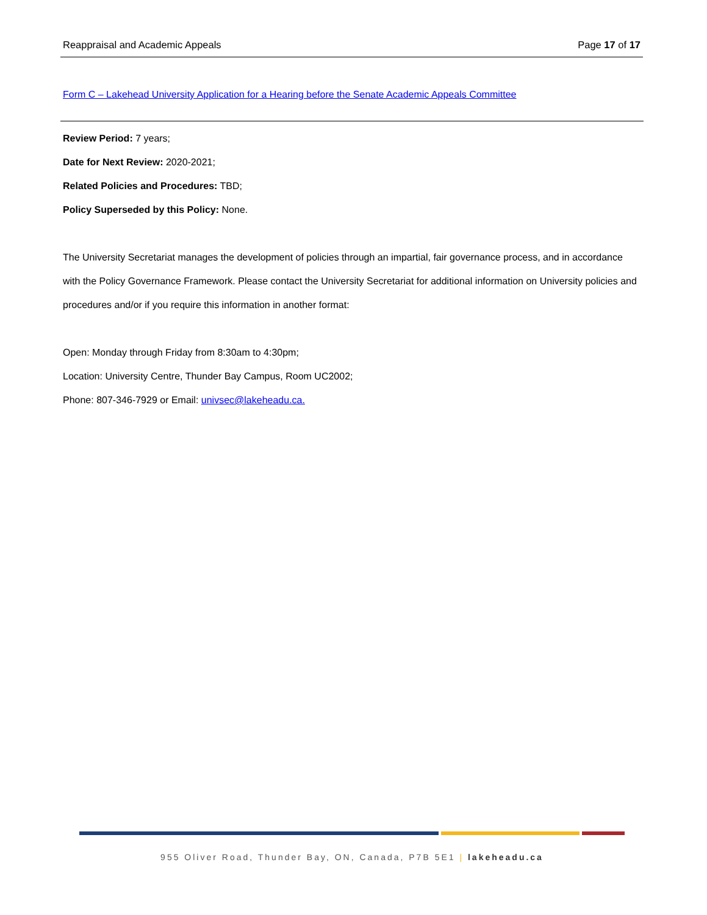Reappraisal and Academic Appeals Page 17 of 17
Form C – Lakehead University Application for a Hearing before the Senate Academic Appeals Committee
Review Period: 7 years;
Date for Next Review: 2020-2021;
Related Policies and Procedures: TBD;
Policy Superseded by this Policy: None.
The University Secretariat manages the development of policies through an impartial, fair governance process, and in accordance with the Policy Governance Framework. Please contact the University Secretariat for additional information on University policies and procedures and/or if you require this information in another format:
Open: Monday through Friday from 8:30am to 4:30pm;
Location: University Centre, Thunder Bay Campus, Room UC2002;
Phone: 807-346-7929 or Email: univsec@lakeheadu.ca.
955 Oliver Road, Thunder Bay, ON, Canada, P7B 5E1 | lakeheadu.ca